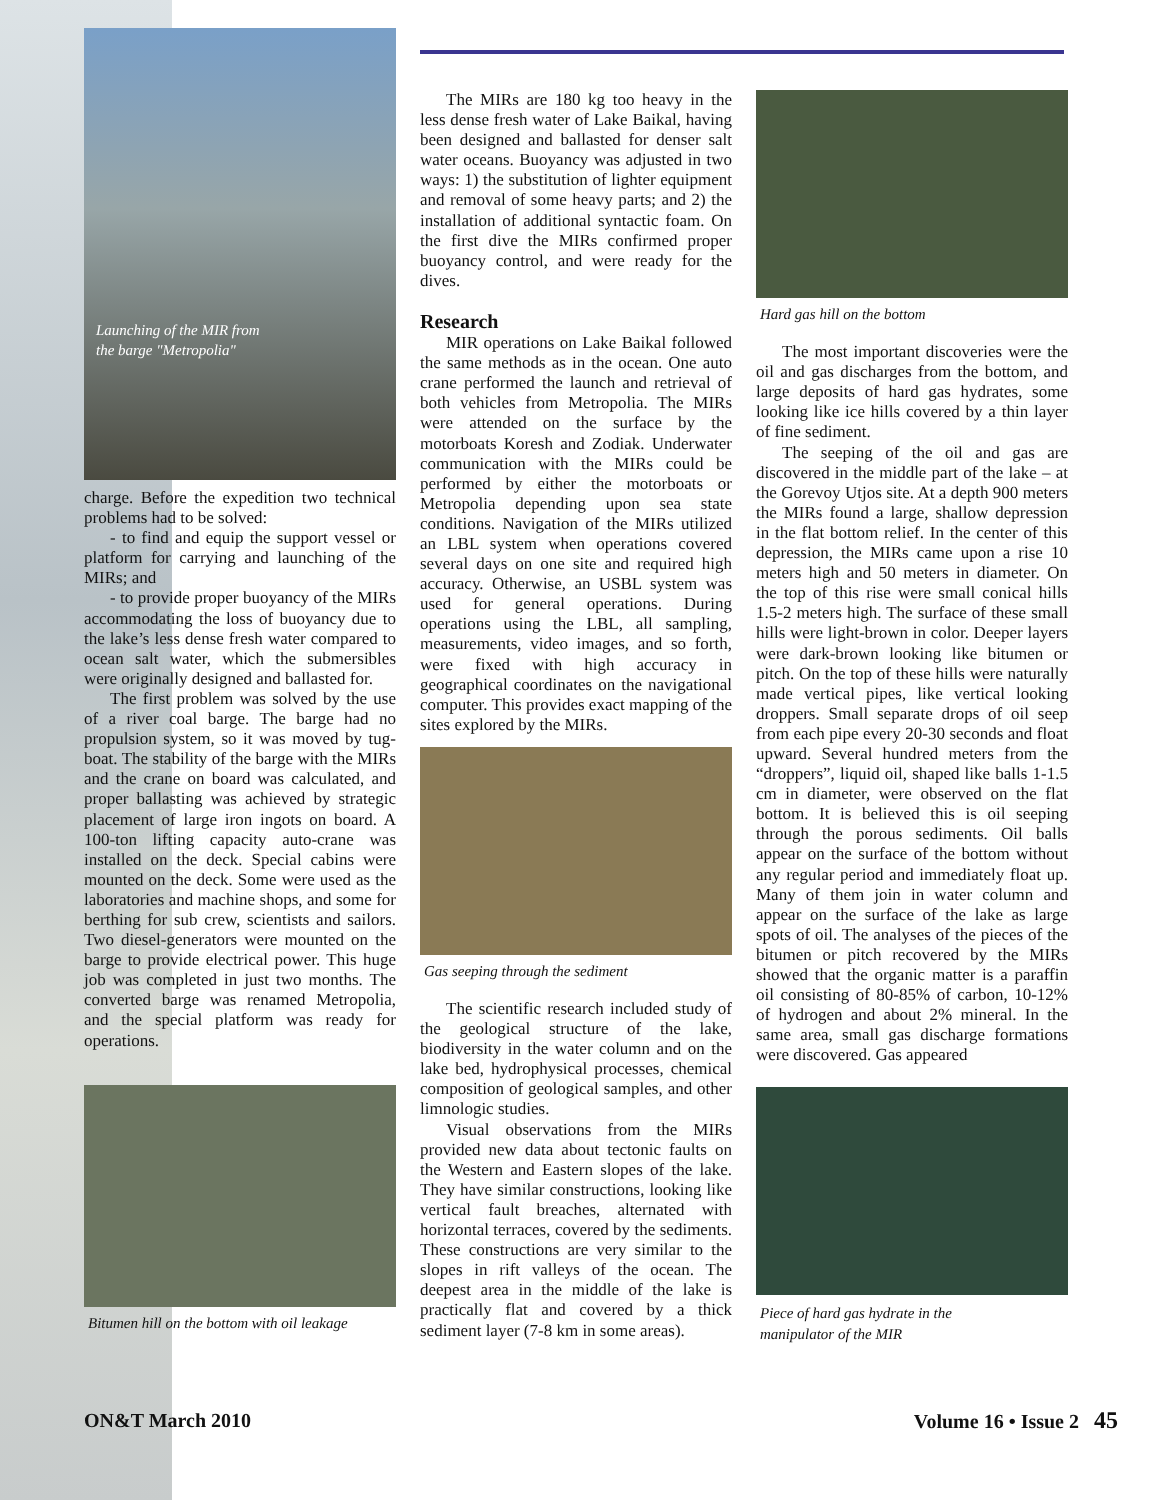Launching of the MIR from
the barge "Metropolia"
charge. Before the expedition two technical problems had to be solved:
- to find and equip the support vessel or platform for carrying and launching of the MIRs; and
- to provide proper buoyancy of the MIRs accommodating the loss of buoyancy due to the lake’s less dense fresh water compared to ocean salt water, which the submersibles were originally designed and ballasted for.
The first problem was solved by the use of a river coal barge. The barge had no propulsion system, so it was moved by tug-boat. The stability of the barge with the MIRs and the crane on board was calculated, and proper ballasting was achieved by strategic placement of large iron ingots on board. A 100-ton lifting capacity auto-crane was installed on the deck. Special cabins were mounted on the deck. Some were used as the laboratories and machine shops, and some for berthing for sub crew, scientists and sailors. Two diesel-generators were mounted on the barge to provide electrical power. This huge job was completed in just two months. The converted barge was renamed Metropolia, and the special platform was ready for operations.
Bitumen hill on the bottom with oil leakage
The MIRs are 180 kg too heavy in the less dense fresh water of Lake Baikal, having been designed and ballasted for denser salt water oceans. Buoyancy was adjusted in two ways: 1) the substitution of lighter equipment and removal of some heavy parts; and 2) the installation of additional syntactic foam. On the first dive the MIRs confirmed proper buoyancy control, and were ready for the dives.
Research
MIR operations on Lake Baikal followed the same methods as in the ocean. One auto crane performed the launch and retrieval of both vehicles from Metropolia. The MIRs were attended on the surface by the motorboats Koresh and Zodiak. Underwater communication with the MIRs could be performed by either the motorboats or Metropolia depending upon sea state conditions. Navigation of the MIRs utilized an LBL system when operations covered several days on one site and required high accuracy. Otherwise, an USBL system was used for general operations. During operations using the LBL, all sampling, measurements, video images, and so forth, were fixed with high accuracy in geographical coordinates on the navigational computer. This provides exact mapping of the sites explored by the MIRs.
Gas seeping through the sediment
The scientific research included study of the geological structure of the lake, biodiversity in the water column and on the lake bed, hydrophysical processes, chemical composition of geological samples, and other limnologic studies.
Visual observations from the MIRs provided new data about tectonic faults on the Western and Eastern slopes of the lake. They have similar constructions, looking like vertical fault breaches, alternated with horizontal terraces, covered by the sediments. These constructions are very similar to the slopes in rift valleys of the ocean. The deepest area in the middle of the lake is practically flat and covered by a thick sediment layer (7-8 km in some areas).
Hard gas hill on the bottom
The most important discoveries were the oil and gas discharges from the bottom, and large deposits of hard gas hydrates, some looking like ice hills covered by a thin layer of fine sediment.
The seeping of the oil and gas are discovered in the middle part of the lake – at the Gorevoy Utjos site. At a depth 900 meters the MIRs found a large, shallow depression in the flat bottom relief. In the center of this depression, the MIRs came upon a rise 10 meters high and 50 meters in diameter. On the top of this rise were small conical hills 1.5-2 meters high. The surface of these small hills were light-brown in color. Deeper layers were dark-brown looking like bitumen or pitch. On the top of these hills were naturally made vertical pipes, like vertical looking droppers. Small separate drops of oil seep from each pipe every 20-30 seconds and float upward. Several hundred meters from the “droppers”, liquid oil, shaped like balls 1-1.5 cm in diameter, were observed on the flat bottom. It is believed this is oil seeping through the porous sediments. Oil balls appear on the surface of the bottom without any regular period and immediately float up. Many of them join in water column and appear on the surface of the lake as large spots of oil. The analyses of the pieces of the bitumen or pitch recovered by the MIRs showed that the organic matter is a paraffin oil consisting of 80-85% of carbon, 10-12% of hydrogen and about 2% mineral. In the same area, small gas discharge formations were discovered. Gas appeared
Piece of hard gas hydrate in the
manipulator of the MIR
ON&T March 2010 Volume 16 • Issue 2 45